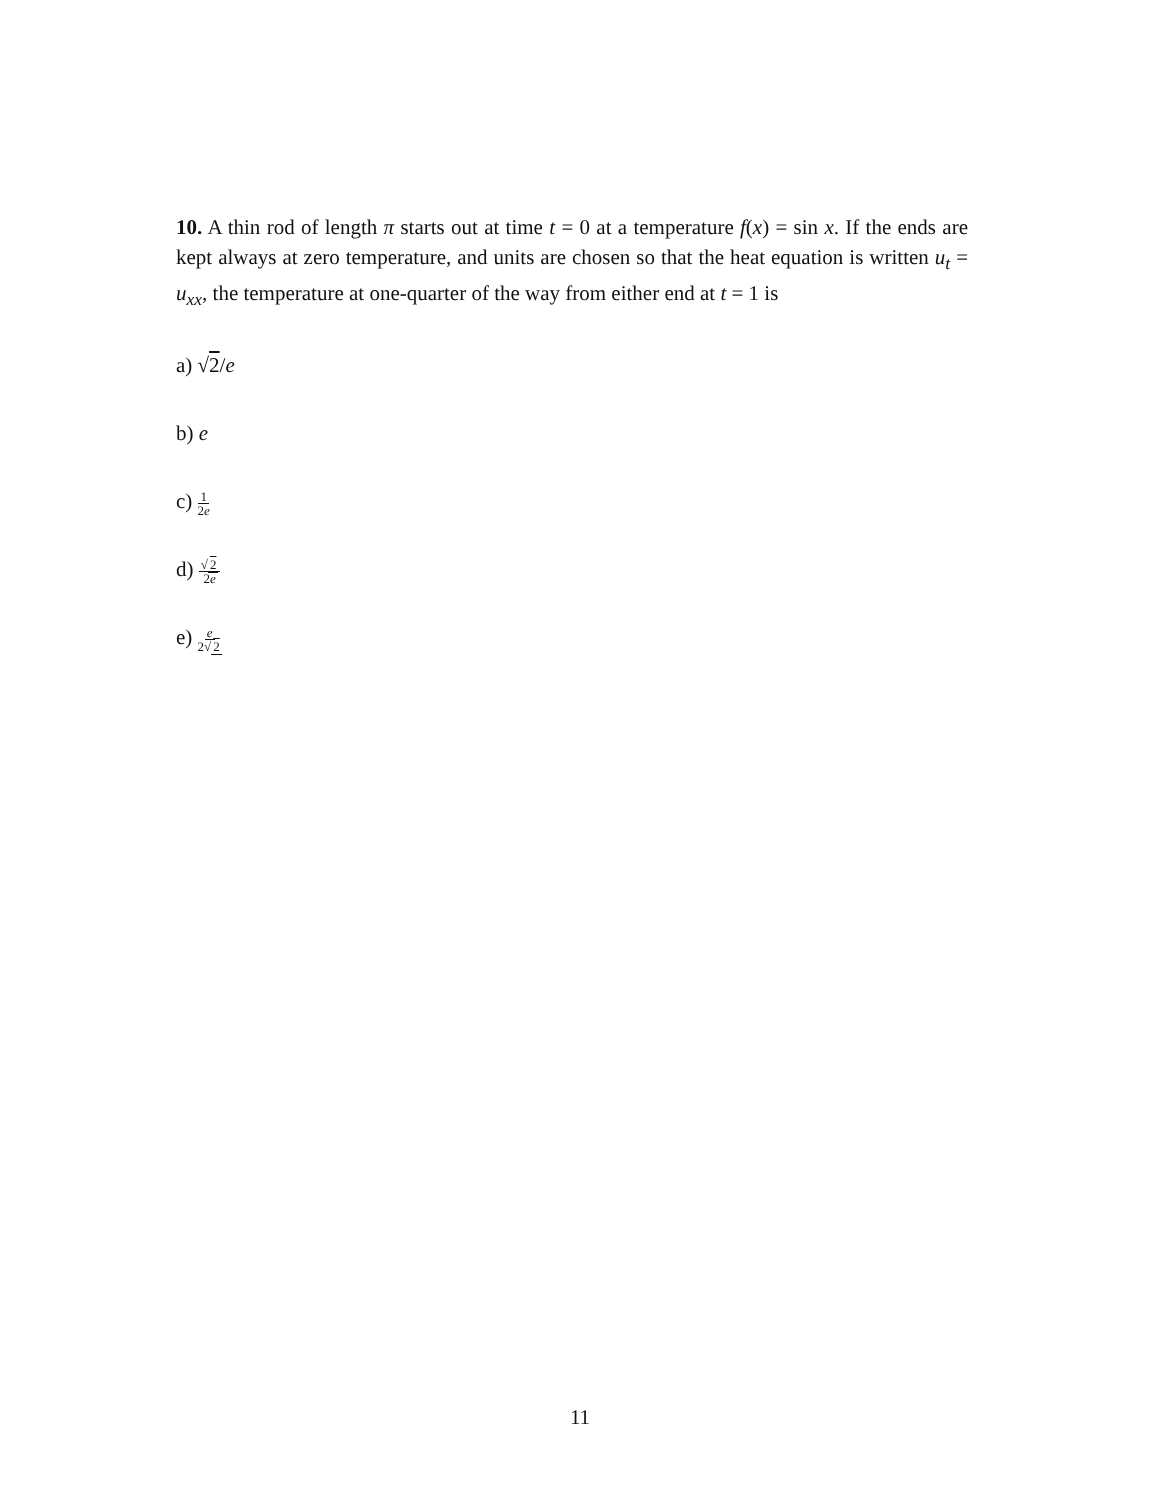10. A thin rod of length π starts out at time t = 0 at a temperature f(x) = sin x. If the ends are kept always at zero temperature, and units are chosen so that the heat equation is written u<sub>t</sub> = u<sub>xx</sub>, the temperature at one-quarter of the way from either end at t = 1 is
a) √2/e
b) e
c) 1 2e
d) √2 2e
e) e 2√2
11